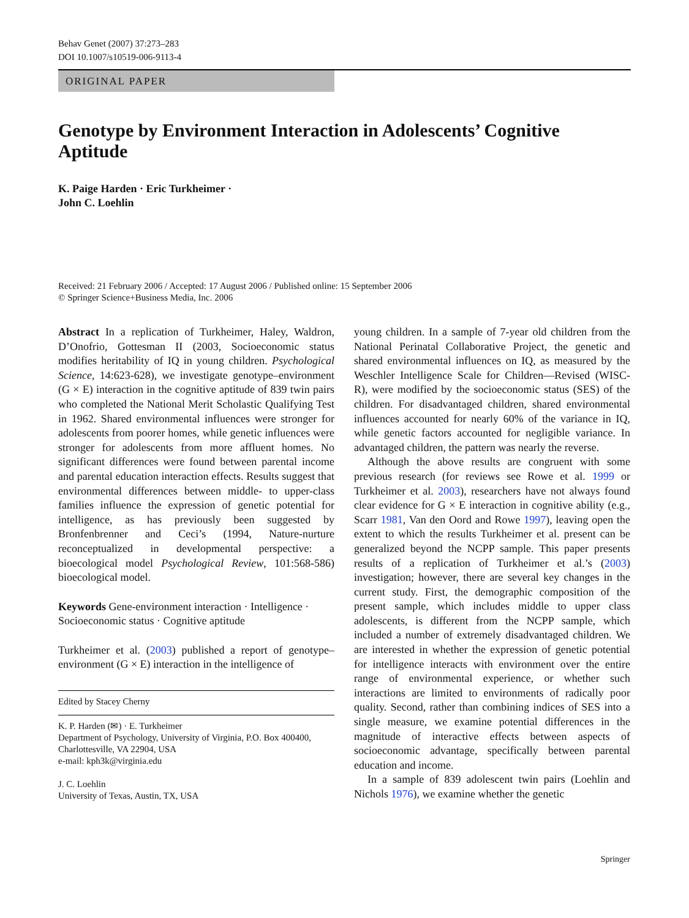Behav Genet (2007) 37:273–283
DOI 10.1007/s10519-006-9113-4
ORIGINAL PAPER
Genotype by Environment Interaction in Adolescents’ Cognitive Aptitude
K. Paige Harden · Eric Turkheimer ·
John C. Loehlin
Received: 21 February 2006 / Accepted: 17 August 2006 / Published online: 15 September 2006
© Springer Science+Business Media, Inc. 2006
Abstract In a replication of Turkheimer, Haley, Waldron, D’Onofrio, Gottesman II (2003, Socioeconomic status modifies heritability of IQ in young children. Psychological Science, 14:623-628), we investigate genotype–environment (G × E) interaction in the cognitive aptitude of 839 twin pairs who completed the National Merit Scholastic Qualifying Test in 1962. Shared environmental influences were stronger for adolescents from poorer homes, while genetic influences were stronger for adolescents from more affluent homes. No significant differences were found between parental income and parental education interaction effects. Results suggest that environmental differences between middle- to upper-class families influence the expression of genetic potential for intelligence, as has previously been suggested by Bronfenbrenner and Ceci’s (1994, Nature-nurture reconceptualized in developmental perspective: a bioecological model Psychological Review, 101:568-586) bioecological model.
Keywords Gene-environment interaction · Intelligence · Socioeconomic status · Cognitive aptitude
Turkheimer et al. (2003) published a report of genotype–environment (G × E) interaction in the intelligence of
Edited by Stacey Cherny
K. P. Harden (✉) · E. Turkheimer
Department of Psychology, University of Virginia, P.O. Box 400400, Charlottesville, VA 22904, USA
e-mail: kph3k@virginia.edu
J. C. Loehlin
University of Texas, Austin, TX, USA
young children. In a sample of 7-year old children from the National Perinatal Collaborative Project, the genetic and shared environmental influences on IQ, as measured by the Weschler Intelligence Scale for Children—Revised (WISC-R), were modified by the socioeconomic status (SES) of the children. For disadvantaged children, shared environmental influences accounted for nearly 60% of the variance in IQ, while genetic factors accounted for negligible variance. In advantaged children, the pattern was nearly the reverse.
Although the above results are congruent with some previous research (for reviews see Rowe et al. 1999 or Turkheimer et al. 2003), researchers have not always found clear evidence for G × E interaction in cognitive ability (e.g., Scarr 1981, Van den Oord and Rowe 1997), leaving open the extent to which the results Turkheimer et al. present can be generalized beyond the NCPP sample. This paper presents results of a replication of Turkheimer et al.’s (2003) investigation; however, there are several key changes in the current study. First, the demographic composition of the present sample, which includes middle to upper class adolescents, is different from the NCPP sample, which included a number of extremely disadvantaged children. We are interested in whether the expression of genetic potential for intelligence interacts with environment over the entire range of environmental experience, or whether such interactions are limited to environments of radically poor quality. Second, rather than combining indices of SES into a single measure, we examine potential differences in the magnitude of interactive effects between aspects of socioeconomic advantage, specifically between parental education and income.
In a sample of 839 adolescent twin pairs (Loehlin and Nichols 1976), we examine whether the genetic
Springer